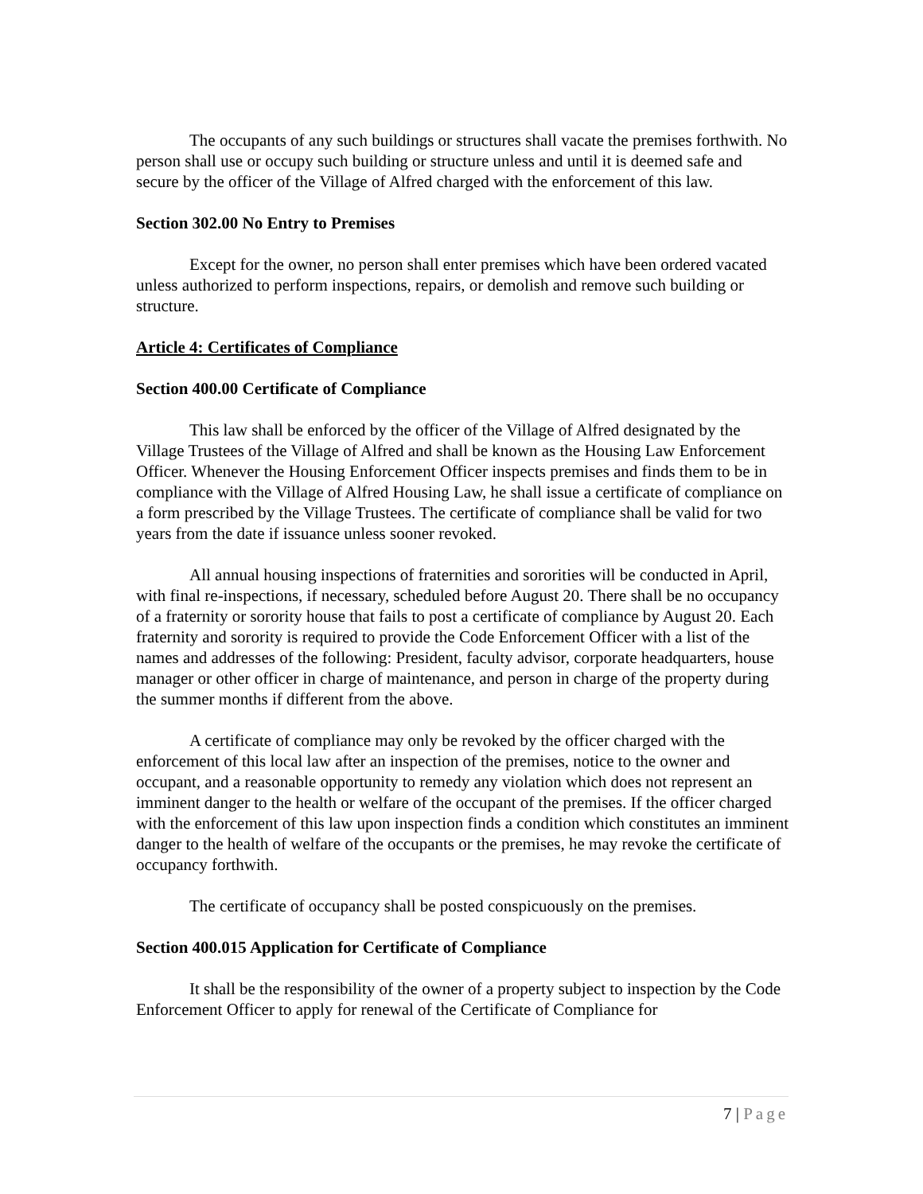The occupants of any such buildings or structures shall vacate the premises forthwith. No person shall use or occupy such building or structure unless and until it is deemed safe and secure by the officer of the Village of Alfred charged with the enforcement of this law.
Section 302.00 No Entry to Premises
Except for the owner, no person shall enter premises which have been ordered vacated unless authorized to perform inspections, repairs, or demolish and remove such building or structure.
Article 4: Certificates of Compliance
Section 400.00 Certificate of Compliance
This law shall be enforced by the officer of the Village of Alfred designated by the Village Trustees of the Village of Alfred and shall be known as the Housing Law Enforcement Officer. Whenever the Housing Enforcement Officer inspects premises and finds them to be in compliance with the Village of Alfred Housing Law, he shall issue a certificate of compliance on a form prescribed by the Village Trustees. The certificate of compliance shall be valid for two years from the date if issuance unless sooner revoked.
All annual housing inspections of fraternities and sororities will be conducted in April, with final re-inspections, if necessary, scheduled before August 20. There shall be no occupancy of a fraternity or sorority house that fails to post a certificate of compliance by August 20. Each fraternity and sorority is required to provide the Code Enforcement Officer with a list of the names and addresses of the following: President, faculty advisor, corporate headquarters, house manager or other officer in charge of maintenance, and person in charge of the property during the summer months if different from the above.
A certificate of compliance may only be revoked by the officer charged with the enforcement of this local law after an inspection of the premises, notice to the owner and occupant, and a reasonable opportunity to remedy any violation which does not represent an imminent danger to the health or welfare of the occupant of the premises. If the officer charged with the enforcement of this law upon inspection finds a condition which constitutes an imminent danger to the health of welfare of the occupants or the premises, he may revoke the certificate of occupancy forthwith.
The certificate of occupancy shall be posted conspicuously on the premises.
Section 400.015 Application for Certificate of Compliance
It shall be the responsibility of the owner of a property subject to inspection by the Code Enforcement Officer to apply for renewal of the Certificate of Compliance for
7 | Page